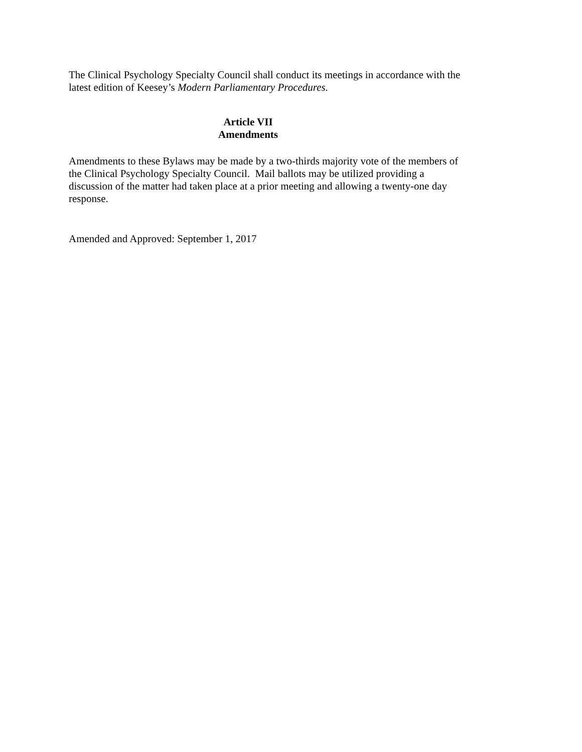The Clinical Psychology Specialty Council shall conduct its meetings in accordance with the latest edition of Keesey’s Modern Parliamentary Procedures.
Article VII
Amendments
Amendments to these Bylaws may be made by a two-thirds majority vote of the members of the Clinical Psychology Specialty Council. Mail ballots may be utilized providing a discussion of the matter had taken place at a prior meeting and allowing a twenty-one day response.
Amended and Approved: September 1, 2017